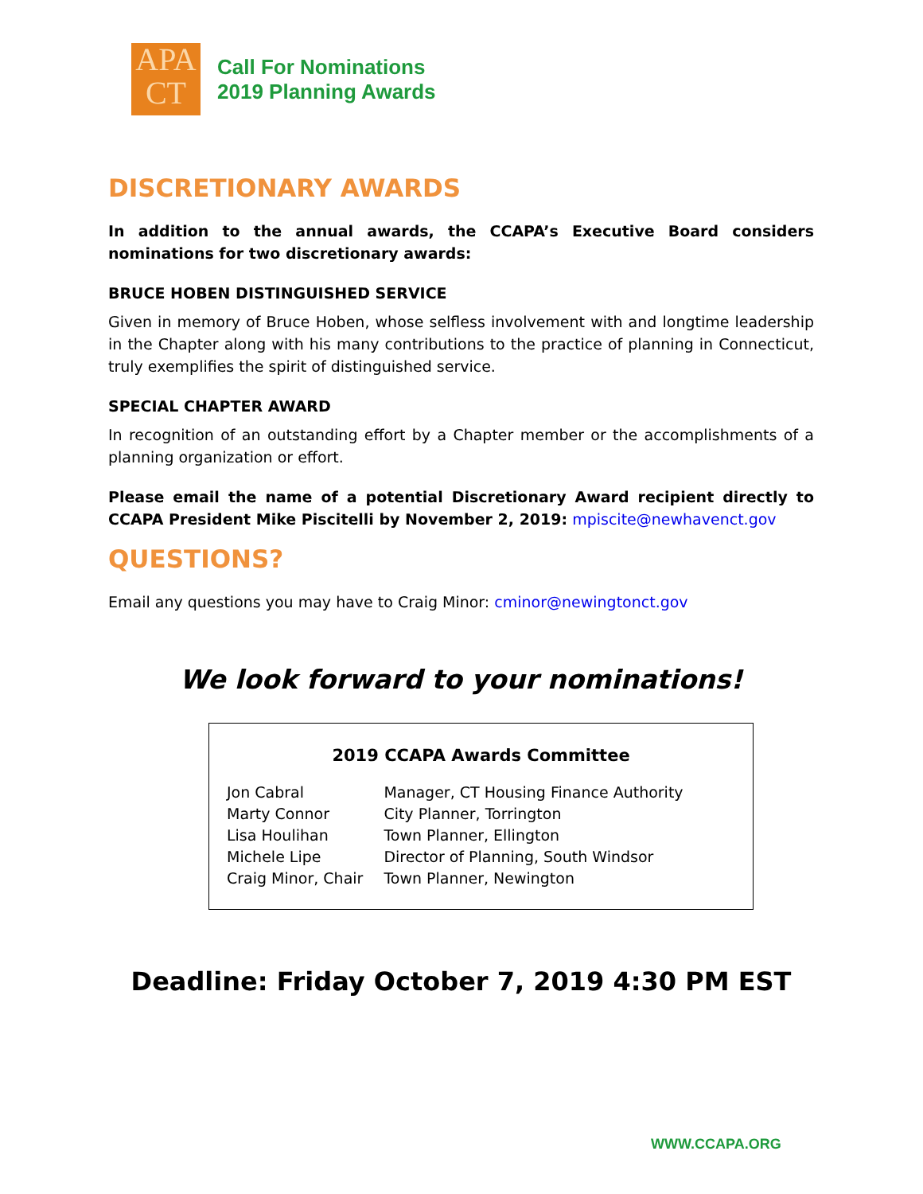APA
CT
Call For Nominations
2019 Planning Awards
DISCRETIONARY AWARDS
In addition to the annual awards, the CCAPA’s Executive Board considers nominations for two discretionary awards:
BRUCE HOBEN DISTINGUISHED SERVICE
Given in memory of Bruce Hoben, whose selfless involvement with and longtime leadership in the Chapter along with his many contributions to the practice of planning in Connecticut, truly exemplifies the spirit of distinguished service.
SPECIAL CHAPTER AWARD
In recognition of an outstanding effort by a Chapter member or the accomplishments of a planning organization or effort.
Please email the name of a potential Discretionary Award recipient directly to CCAPA President Mike Piscitelli by November 2, 2019: mpiscite@newhavenct.gov
QUESTIONS?
Email any questions you may have to Craig Minor: cminor@newingtonct.gov
We look forward to your nominations!
2019 CCAPA Awards Committee
| Jon Cabral | Manager, CT Housing Finance Authority |
| Marty Connor | City Planner, Torrington |
| Lisa Houlihan | Town Planner, Ellington |
| Michele Lipe | Director of Planning, South Windsor |
| Craig Minor, Chair | Town Planner, Newington |
Deadline: Friday October 7, 2019 4:30 PM EST
WWW.CCAPA.ORG